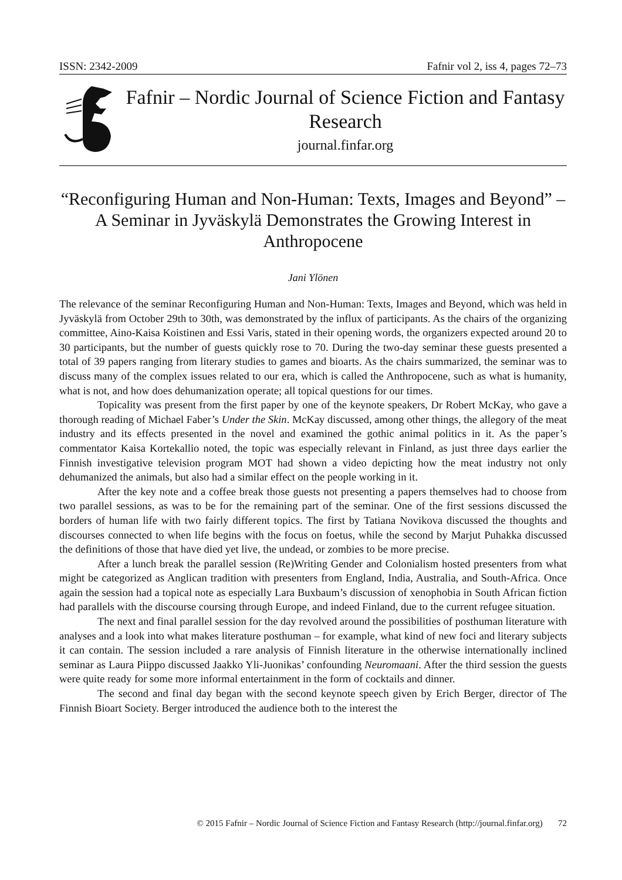ISSN: 2342-2009 Fafnir vol 2, iss 4, pages 72–73
Fafnir – Nordic Journal of Science Fiction and Fantasy Research
journal.finfar.org
“Reconfiguring Human and Non-Human: Texts, Images and Beyond” – A Seminar in Jyväskylä Demonstrates the Growing Interest in Anthropocene
Jani Ylönen
The relevance of the seminar Reconfiguring Human and Non-Human: Texts, Images and Beyond, which was held in Jyväskylä from October 29th to 30th, was demonstrated by the influx of participants. As the chairs of the organizing committee, Aino-Kaisa Koistinen and Essi Varis, stated in their opening words, the organizers expected around 20 to 30 participants, but the number of guests quickly rose to 70. During the two-day seminar these guests presented a total of 39 papers ranging from literary studies to games and bioarts. As the chairs summarized, the seminar was to discuss many of the complex issues related to our era, which is called the Anthropocene, such as what is humanity, what is not, and how does dehumanization operate; all topical questions for our times.
Topicality was present from the first paper by one of the keynote speakers, Dr Robert McKay, who gave a thorough reading of Michael Faber’s Under the Skin. McKay discussed, among other things, the allegory of the meat industry and its effects presented in the novel and examined the gothic animal politics in it. As the paper’s commentator Kaisa Kortekallio noted, the topic was especially relevant in Finland, as just three days earlier the Finnish investigative television program MOT had shown a video depicting how the meat industry not only dehumanized the animals, but also had a similar effect on the people working in it.
After the key note and a coffee break those guests not presenting a papers themselves had to choose from two parallel sessions, as was to be for the remaining part of the seminar. One of the first sessions discussed the borders of human life with two fairly different topics. The first by Tatiana Novikova discussed the thoughts and discourses connected to when life begins with the focus on foetus, while the second by Marjut Puhakka discussed the definitions of those that have died yet live, the undead, or zombies to be more precise.
After a lunch break the parallel session (Re)Writing Gender and Colonialism hosted presenters from what might be categorized as Anglican tradition with presenters from England, India, Australia, and South-Africa. Once again the session had a topical note as especially Lara Buxbaum’s discussion of xenophobia in South African fiction had parallels with the discourse coursing through Europe, and indeed Finland, due to the current refugee situation.
The next and final parallel session for the day revolved around the possibilities of posthuman literature with analyses and a look into what makes literature posthuman – for example, what kind of new foci and literary subjects it can contain. The session included a rare analysis of Finnish literature in the otherwise internationally inclined seminar as Laura Piippo discussed Jaakko Yli-Juonikas’ confounding Neuromaani. After the third session the guests were quite ready for some more informal entertainment in the form of cocktails and dinner.
The second and final day began with the second keynote speech given by Erich Berger, director of The Finnish Bioart Society. Berger introduced the audience both to the interest the
© 2015 Fafnir – Nordic Journal of Science Fiction and Fantasy Research (http://journal.finfar.org) 72